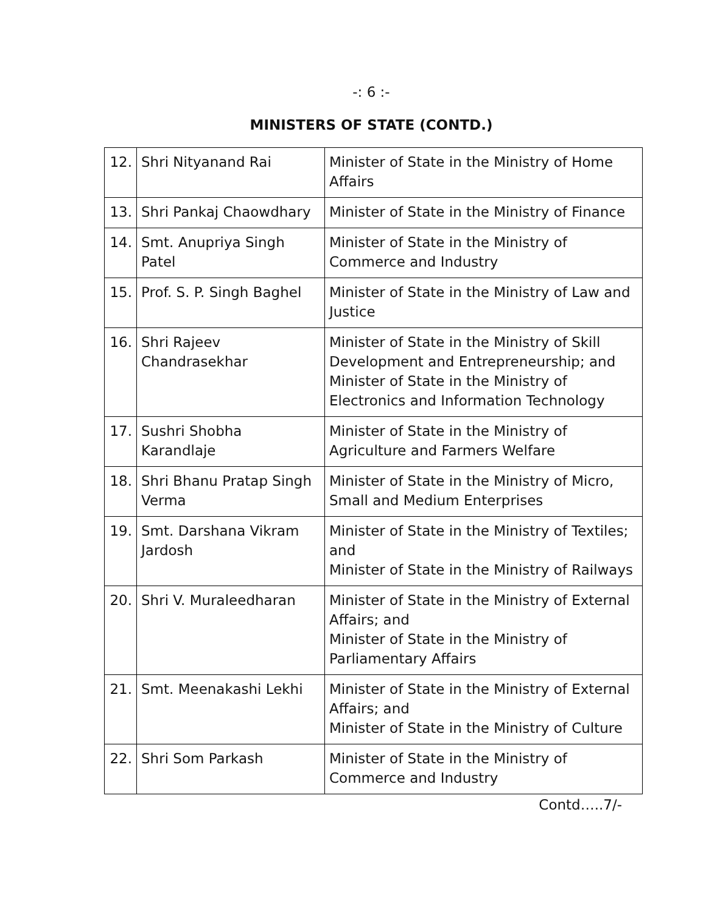-: 6 :-
MINISTERS OF STATE (CONTD.)
| 12. | Shri Nityanand Rai | Minister of State in the Ministry of Home Affairs |
| 13. | Shri Pankaj Chaowdhary | Minister of State in the Ministry of Finance |
| 14. | Smt. Anupriya Singh Patel | Minister of State in the Ministry of Commerce and Industry |
| 15. | Prof. S. P. Singh Baghel | Minister of State in the Ministry of Law and Justice |
| 16. | Shri Rajeev Chandrasekhar | Minister of State in the Ministry of Skill Development and Entrepreneurship; and Minister of State in the Ministry of Electronics and Information Technology |
| 17. | Sushri Shobha Karandlaje | Minister of State in the Ministry of Agriculture and Farmers Welfare |
| 18. | Shri Bhanu Pratap Singh Verma | Minister of State in the Ministry of Micro, Small and Medium Enterprises |
| 19. | Smt. Darshana Vikram Jardosh | Minister of State in the Ministry of Textiles; and Minister of State in the Ministry of Railways |
| 20. | Shri V. Muraleedharan | Minister of State in the Ministry of External Affairs; and Minister of State in the Ministry of Parliamentary Affairs |
| 21. | Smt. Meenakashi Lekhi | Minister of State in the Ministry of External Affairs; and Minister of State in the Ministry of Culture |
| 22. | Shri Som Parkash | Minister of State in the Ministry of Commerce and Industry |
Contd…..7/-